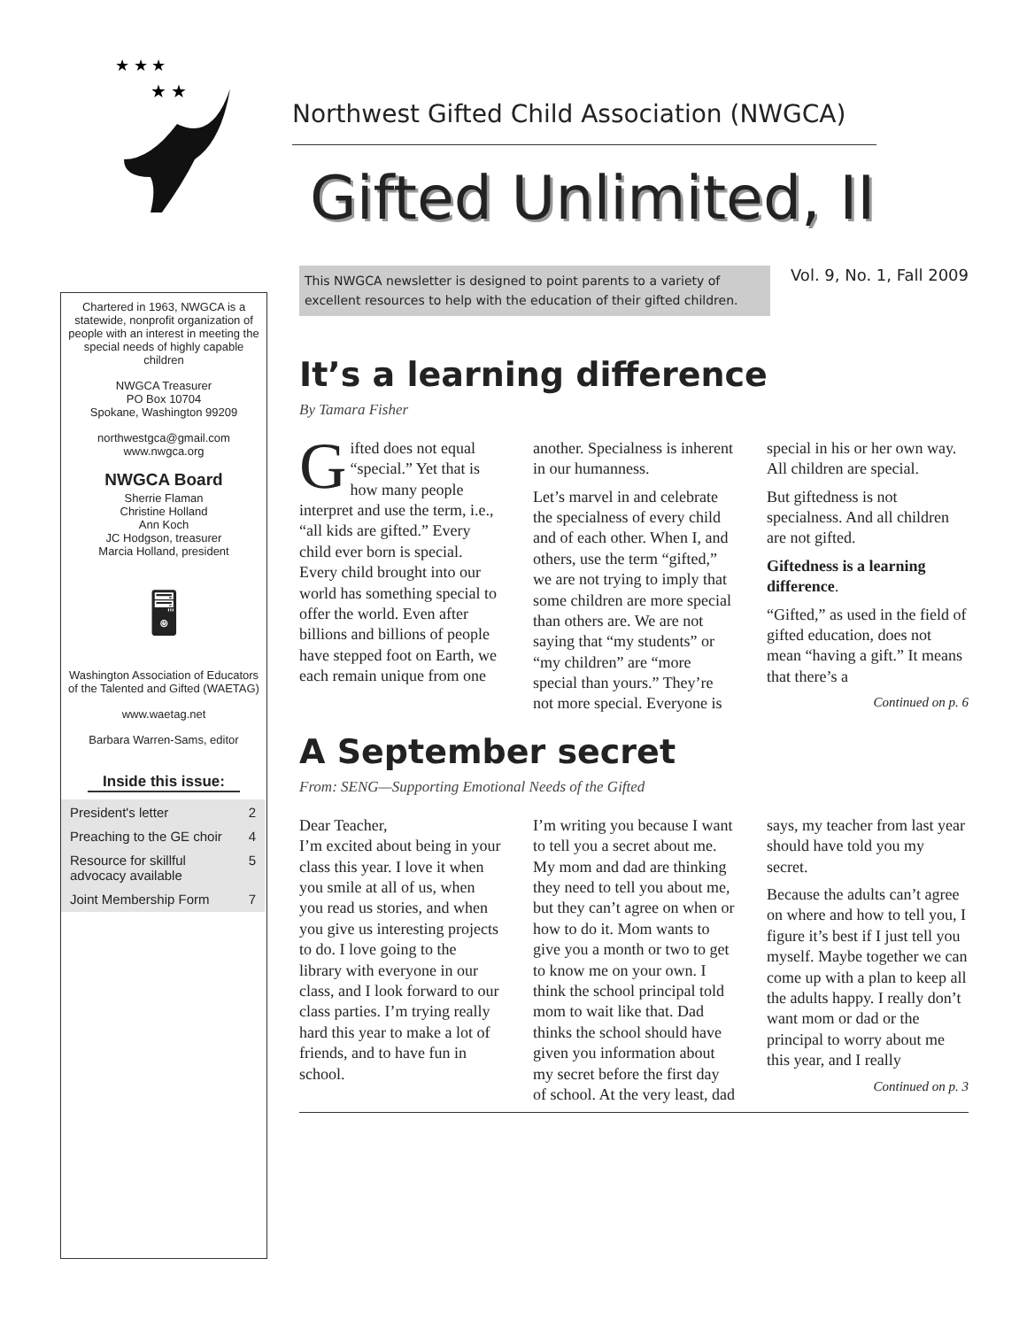★ ★ ★
★ ★
Northwest Gifted Child Association (NWGCA)
Gifted Unlimited, II
Chartered in 1963, NWGCA is a statewide, nonprofit organization of people with an interest in meeting the special needs of highly capable children
NWGCA Treasurer
PO Box 10704
Spokane, Washington 99209
northwestgca@gmail.com
www.nwgca.org
NWGCA Board
Sherrie Flaman
Christine Holland
Ann Koch
JC Hodgson, treasurer
Marcia Holland, president
🖥
Washington Association of Educators of the Talented and Gifted (WAETAG)
www.waetag.net
Barbara Warren-Sams, editor
Inside this issue:
| President's letter | 2 |
| Preaching to the GE choir | 4 |
| Resource for skillful advocacy available | 5 |
| Joint Membership Form | 7 |
This NWGCA newsletter is designed to point parents to a variety of excellent resources to help with the education of their gifted children.
Vol. 9, No. 1, Fall 2009
It’s a learning difference
By Tamara Fisher
Gifted does not equal “special.” Yet that is how many people interpret and use the term, i.e., “all kids are gifted.” Every child ever born is special. Every child brought into our world has something special to offer the world. Even after billions and billions of people have stepped foot on Earth, we each remain unique from one another. Specialness is inherent in our humanness.
Let’s marvel in and celebrate the specialness of every child and of each other. When I, and others, use the term “gifted,” we are not trying to imply that some children are more special than others are. We are not saying that “my students” or “my children” are “more special than yours.” They’re not more special. Everyone is special in his or her own way. All children are special.
But giftedness is not specialness. And all children are not gifted.
Giftedness is a learning difference.
“Gifted,” as used in the field of gifted education, does not mean “having a gift.” It means that there’s a
Continued on p. 6
A September secret
From: SENG—Supporting Emotional Needs of the Gifted
Dear Teacher,
I’m excited about being in your class this year. I love it when you smile at all of us, when you read us stories, and when you give us interesting projects to do. I love going to the library with everyone in our class, and I look forward to our class parties. I’m trying really hard this year to make a lot of friends, and to have fun in school.
I’m writing you because I want to tell you a secret about me. My mom and dad are thinking they need to tell you about me, but they can’t agree on when or how to do it. Mom wants to give you a month or two to get to know me on your own. I think the school principal told mom to wait like that. Dad thinks the school should have given you information about my secret before the first day of school. At the very least, dad says, my teacher from last year should have told you my secret.
Because the adults can’t agree on where and how to tell you, I figure it’s best if I just tell you myself. Maybe together we can come up with a plan to keep all the adults happy. I really don’t want mom or dad or the principal to worry about me this year, and I really
Continued on p. 3